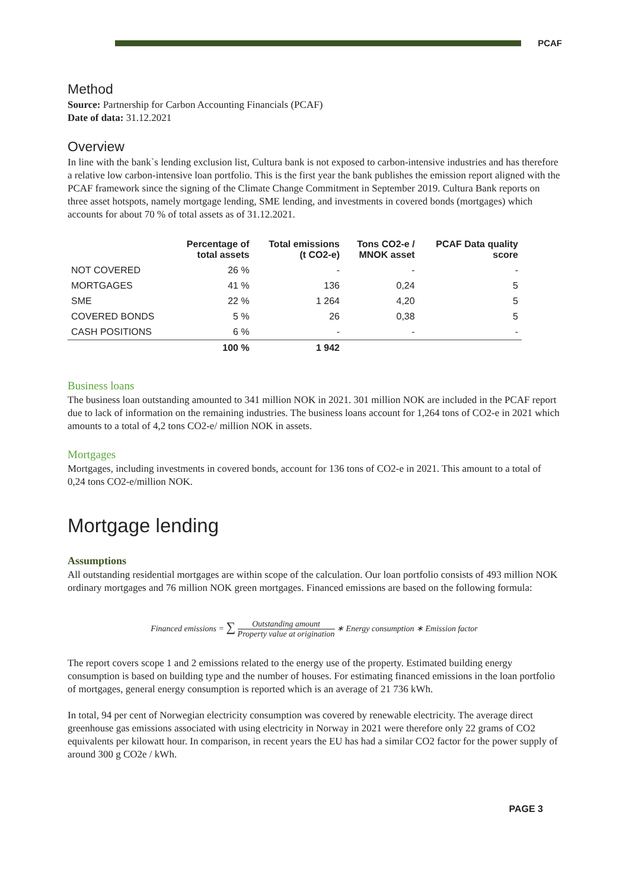PCAF
Method
Source: Partnership for Carbon Accounting Financials (PCAF)
Date of data: 31.12.2021
Overview
In line with the bank`s lending exclusion list, Cultura bank is not exposed to carbon-intensive industries and has therefore a relative low carbon-intensive loan portfolio. This is the first year the bank publishes the emission report aligned with the PCAF framework since the signing of the Climate Change Commitment in September 2019. Cultura Bank reports on three asset hotspots, namely mortgage lending, SME lending, and investments in covered bonds (mortgages) which accounts for about 70 % of total assets as of 31.12.2021.
| | Percentage of total assets | Total emissions (t CO2-e) | Tons CO2-e / MNOK asset | PCAF Data quality score |
| --- | --- | --- | --- | --- |
| NOT COVERED | 26 % | - | - | - |
| MORTGAGES | 41 % | 136 | 0,24 | 5 |
| SME | 22 % | 1 264 | 4,20 | 5 |
| COVERED BONDS | 5 % | 26 | 0,38 | 5 |
| CASH POSITIONS | 6 % | - | - | - |
| | 100 % | 1 942 | | |
Business loans
The business loan outstanding amounted to 341 million NOK in 2021. 301 million NOK are included in the PCAF report due to lack of information on the remaining industries. The business loans account for 1,264 tons of CO2-e in 2021 which amounts to a total of 4,2 tons CO2-e/ million NOK in assets.
Mortgages
Mortgages, including investments in covered bonds, account for 136 tons of CO2-e in 2021. This amount to a total of 0,24 tons CO2-e/million NOK.
Mortgage lending
Assumptions
All outstanding residential mortgages are within scope of the calculation. Our loan portfolio consists of 493 million NOK ordinary mortgages and 76 million NOK green mortgages. Financed emissions are based on the following formula:
Financed emissions = ∑ Outstanding amount Property value at origination ∗ Energy consumption ∗ Emission factor
The report covers scope 1 and 2 emissions related to the energy use of the property. Estimated building energy consumption is based on building type and the number of houses. For estimating financed emissions in the loan portfolio of mortgages, general energy consumption is reported which is an average of 21 736 kWh.
In total, 94 per cent of Norwegian electricity consumption was covered by renewable electricity. The average direct greenhouse gas emissions associated with using electricity in Norway in 2021 were therefore only 22 grams of CO2 equivalents per kilowatt hour. In comparison, in recent years the EU has had a similar CO2 factor for the power supply of around 300 g CO2e / kWh.
PAGE 3